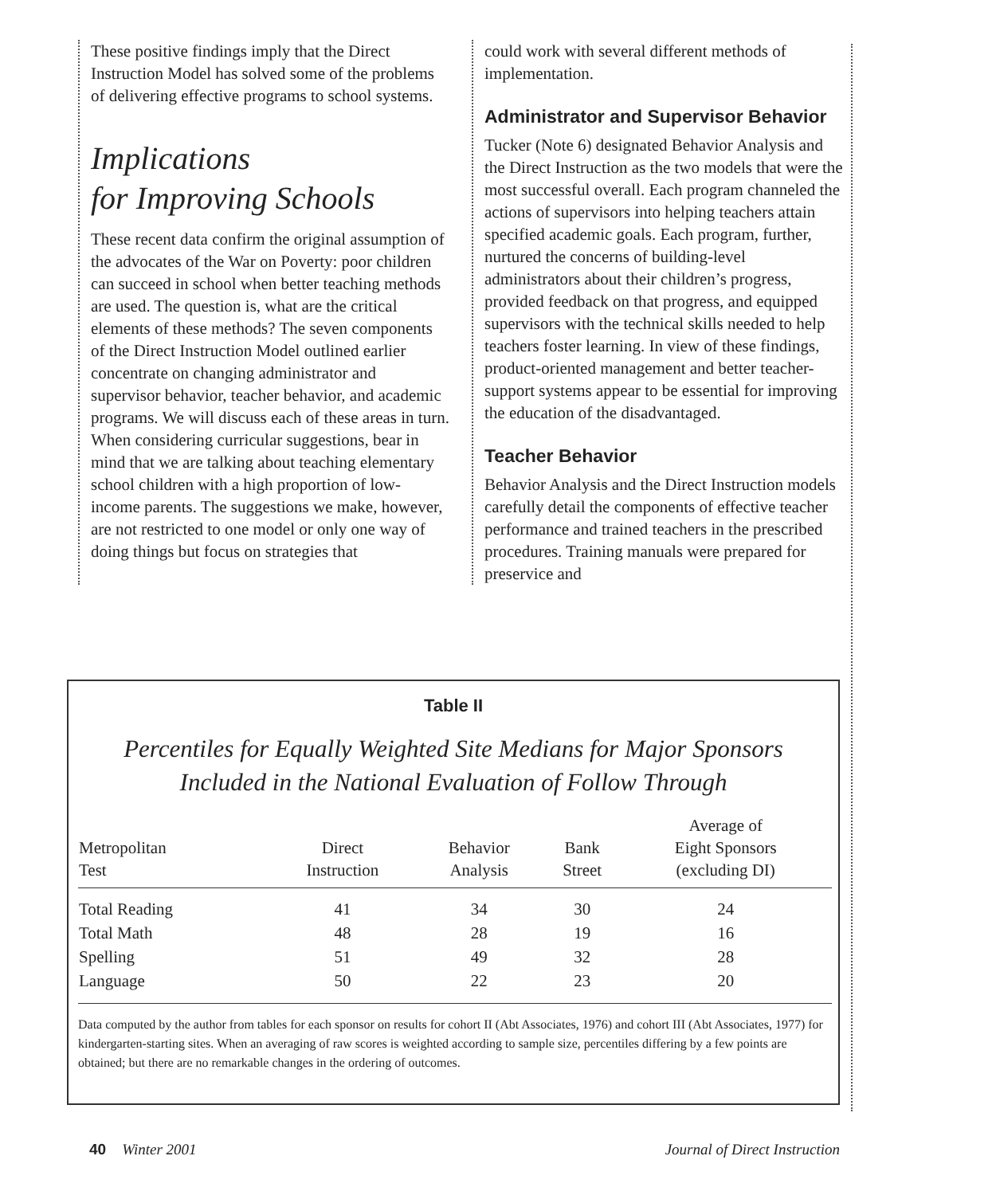These positive findings imply that the Direct Instruction Model has solved some of the problems of delivering effective programs to school systems.
Implications
for Improving Schools
These recent data confirm the original assumption of the advocates of the War on Poverty: poor children can succeed in school when better teaching methods are used. The question is, what are the critical elements of these methods? The seven components of the Direct Instruction Model outlined earlier concentrate on changing administrator and supervisor behavior, teacher behavior, and academic programs. We will discuss each of these areas in turn. When considering curricular suggestions, bear in mind that we are talking about teaching elementary school children with a high proportion of low-income parents. The suggestions we make, however, are not restricted to one model or only one way of doing things but focus on strategies that
could work with several different methods of implementation.
Administrator and Supervisor Behavior
Tucker (Note 6) designated Behavior Analysis and the Direct Instruction as the two models that were the most successful overall. Each program channeled the actions of supervisors into helping teachers attain specified academic goals. Each program, further, nurtured the concerns of building-level administrators about their children’s progress, provided feedback on that progress, and equipped supervisors with the technical skills needed to help teachers foster learning. In view of these findings, product-oriented management and better teacher-support systems appear to be essential for improving the education of the disadvantaged.
Teacher Behavior
Behavior Analysis and the Direct Instruction models carefully detail the components of effective teacher performance and trained teachers in the prescribed procedures. Training manuals were prepared for preservice and
Table II
Percentiles for Equally Weighted Site Medians for Major Sponsors
Included in the National Evaluation of Follow Through
| Metropolitan Test | Direct Instruction | Behavior Analysis | Bank Street | Average of Eight Sponsors (excluding DI) | |
| --- | --- | --- | --- | --- | --- |
| Total Reading | 41 | 34 | 30 | 24 | |
| Total Math | 48 | 28 | 19 | 16 | |
| Spelling | 51 | 49 | 32 | 28 | |
| Language | 50 | 22 | 23 | 20 | |
Data computed by the author from tables for each sponsor on results for cohort II (Abt Associates, 1976) and cohort III (Abt Associates, 1977) for kindergarten-starting sites. When an averaging of raw scores is weighted according to sample size, percentiles differing by a few points are obtained; but there are no remarkable changes in the ordering of outcomes.
40 Winter 2001 Journal of Direct Instruction